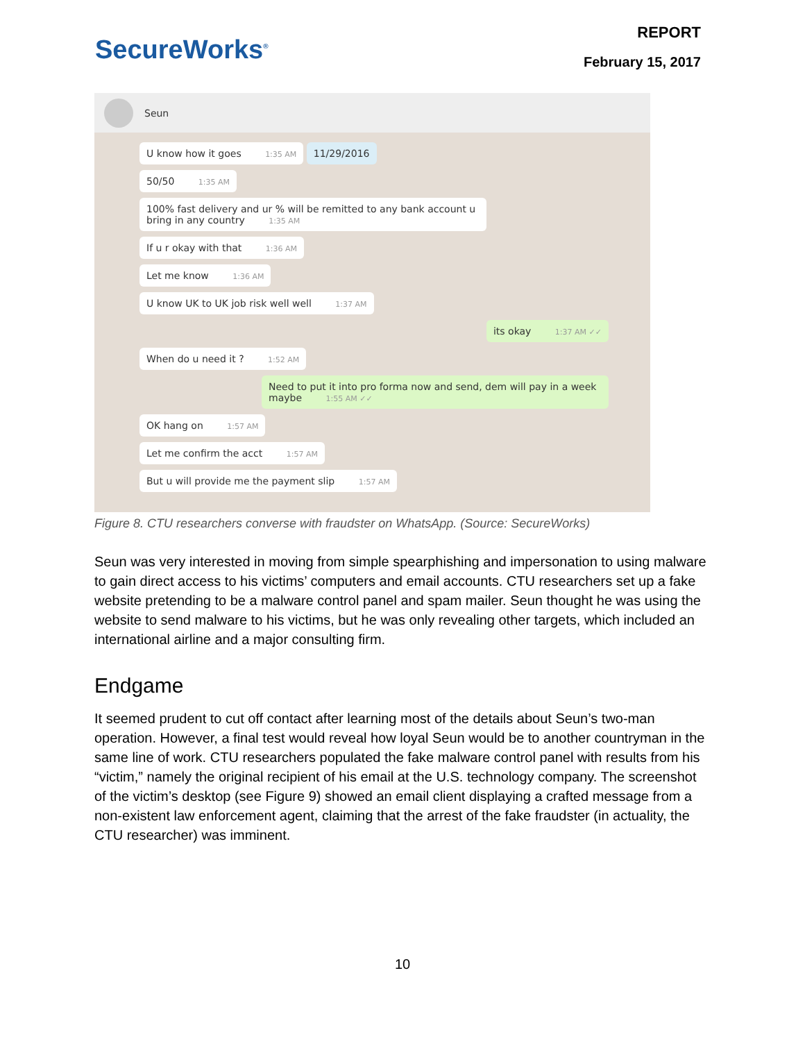SecureWorks<sup>®</sup>
REPORT
February 15, 2017
Seun
U know how it goes 1:35 AM
11/29/2016
50/50 1:35 AM
100% fast delivery and ur % will be remitted to any bank account u bring in any country 1:35 AM
If u r okay with that 1:36 AM
Let me know 1:36 AM
U know UK to UK job risk well well 1:37 AM
its okay 1:37 AM ✓✓
When do u need it ? 1:52 AM
Need to put it into pro forma now and send, dem will pay in a week maybe 1:55 AM ✓✓
OK hang on 1:57 AM
Let me confirm the acct 1:57 AM
But u will provide me the payment slip 1:57 AM
Figure 8. CTU researchers converse with fraudster on WhatsApp. (Source: SecureWorks)
Seun was very interested in moving from simple spearphishing and impersonation to using malware to gain direct access to his victims’ computers and email accounts. CTU researchers set up a fake website pretending to be a malware control panel and spam mailer. Seun thought he was using the website to send malware to his victims, but he was only revealing other targets, which included an international airline and a major consulting firm.
Endgame
It seemed prudent to cut off contact after learning most of the details about Seun’s two-man operation. However, a final test would reveal how loyal Seun would be to another countryman in the same line of work. CTU researchers populated the fake malware control panel with results from his “victim,” namely the original recipient of his email at the U.S. technology company. The screenshot of the victim’s desktop (see Figure 9) showed an email client displaying a crafted message from a non-existent law enforcement agent, claiming that the arrest of the fake fraudster (in actuality, the CTU researcher) was imminent.
10